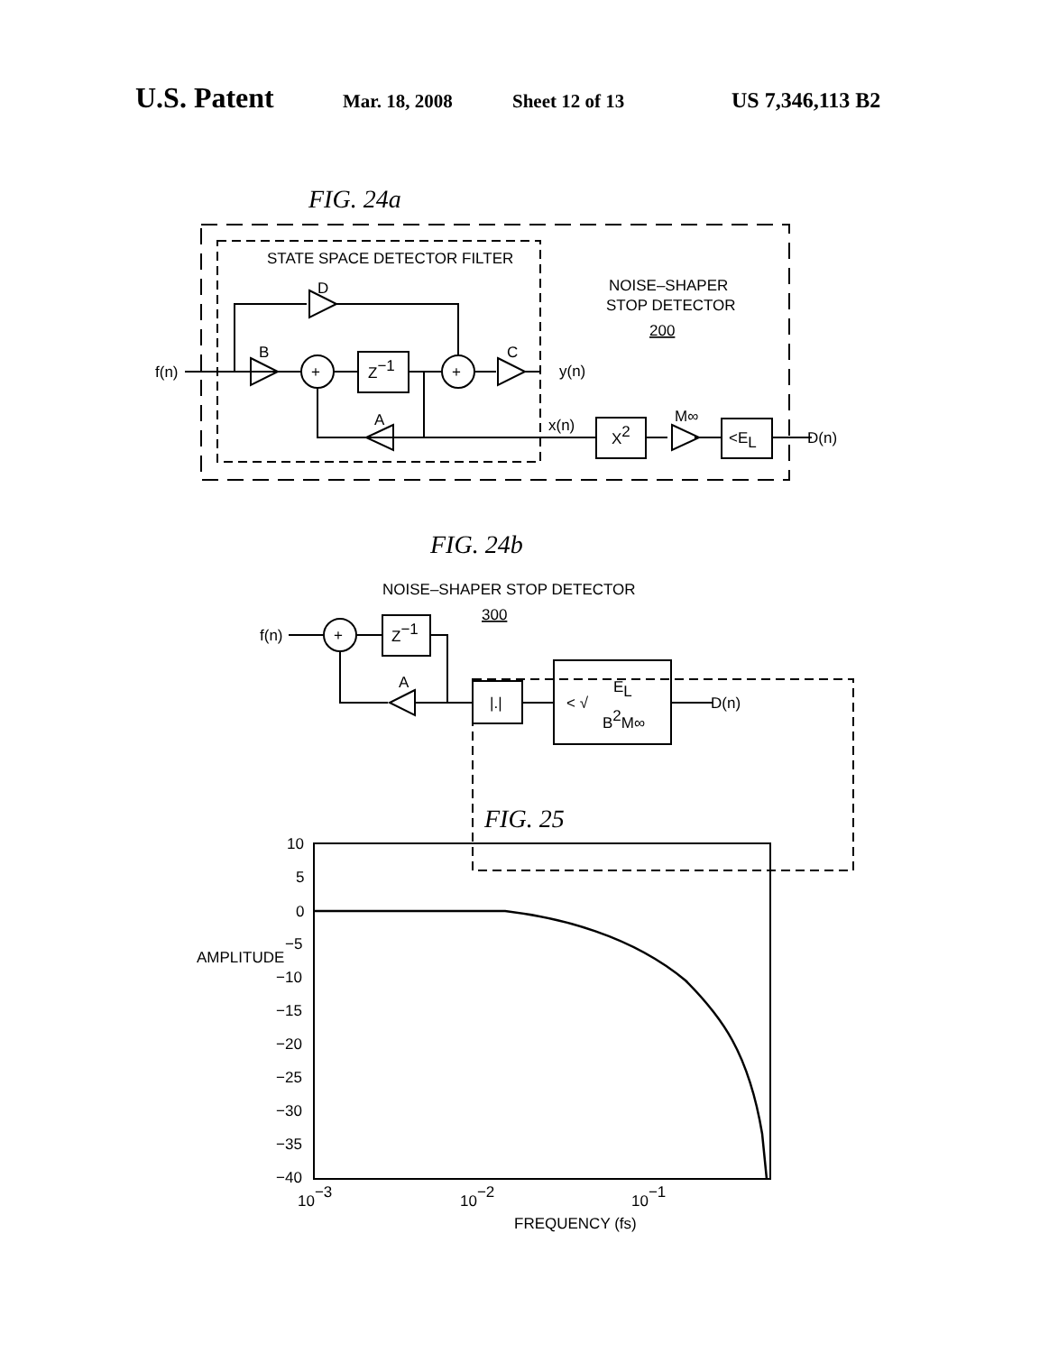U.S. Patent Mar. 18, 2008 Sheet 12 of 13 US 7,346,113 B2
FIG. 24a
STATE SPACE DETECTOR FILTER
NOISE–SHAPER
STOP DETECTOR
200
D
B
C
A
f(n)
+
+
Z−1
y(n)
x(n)
X2
M∞
<EL
D(n)
FIG. 24b
NOISE–SHAPER STOP DETECTOR
300
f(n)
+
Z−1
A
|.|
< √
EL
B2M∞
D(n)
FIG. 25
10
5
0
−5
−10
−15
−20
−25
−30
−35
−40
AMPLITUDE
10−3
10−2
10−1
FREQUENCY (fs)